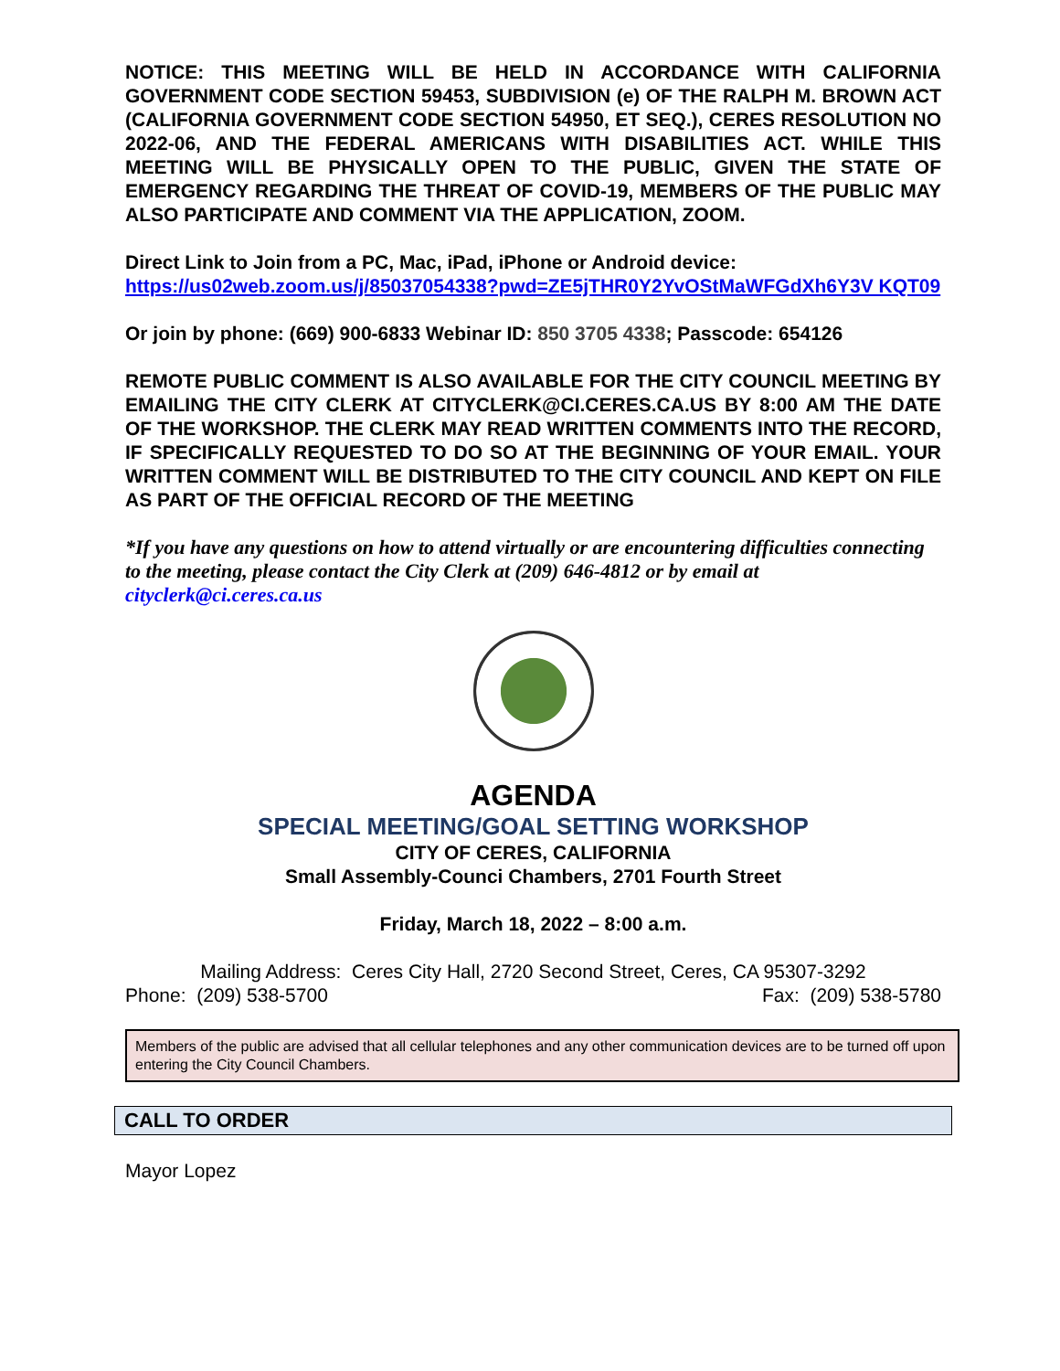NOTICE: THIS MEETING WILL BE HELD IN ACCORDANCE WITH CALIFORNIA GOVERNMENT CODE SECTION 59453, SUBDIVISION (e) OF THE RALPH M. BROWN ACT (CALIFORNIA GOVERNMENT CODE SECTION 54950, ET SEQ.), CERES RESOLUTION NO 2022-06, AND THE FEDERAL AMERICANS WITH DISABILITIES ACT. WHILE THIS MEETING WILL BE PHYSICALLY OPEN TO THE PUBLIC, GIVEN THE STATE OF EMERGENCY REGARDING THE THREAT OF COVID-19, MEMBERS OF THE PUBLIC MAY ALSO PARTICIPATE AND COMMENT VIA THE APPLICATION, ZOOM.
Direct Link to Join from a PC, Mac, iPad, iPhone or Android device:
https://us02web.zoom.us/j/85037054338?pwd=ZE5jTHR0Y2YvOStMaWFGdXh6Y3V KQT09
Or join by phone: (669) 900-6833 Webinar ID: 850 3705 4338; Passcode: 654126
REMOTE PUBLIC COMMENT IS ALSO AVAILABLE FOR THE CITY COUNCIL MEETING BY EMAILING THE CITY CLERK AT CITYCLERK@CI.CERES.CA.US BY 8:00 AM THE DATE OF THE WORKSHOP. THE CLERK MAY READ WRITTEN COMMENTS INTO THE RECORD, IF SPECIFICALLY REQUESTED TO DO SO AT THE BEGINNING OF YOUR EMAIL. YOUR WRITTEN COMMENT WILL BE DISTRIBUTED TO THE CITY COUNCIL AND KEPT ON FILE AS PART OF THE OFFICIAL RECORD OF THE MEETING
*If you have any questions on how to attend virtually or are encountering difficulties connecting to the meeting, please contact the City Clerk at (209) 646-4812 or by email at cityclerk@ci.ceres.ca.us
AGENDA
SPECIAL MEETING/GOAL SETTING WORKSHOP
CITY OF CERES, CALIFORNIA
Small Assembly-Counci Chambers, 2701 Fourth Street
Friday, March 18, 2022 – 8:00 a.m.
Mailing Address: Ceres City Hall, 2720 Second Street, Ceres, CA 95307-3292
Phone: (209) 538-5700 Fax: (209) 538-5780
Members of the public are advised that all cellular telephones and any other communication devices are to be turned off upon entering the City Council Chambers.
CALL TO ORDER
Mayor Lopez